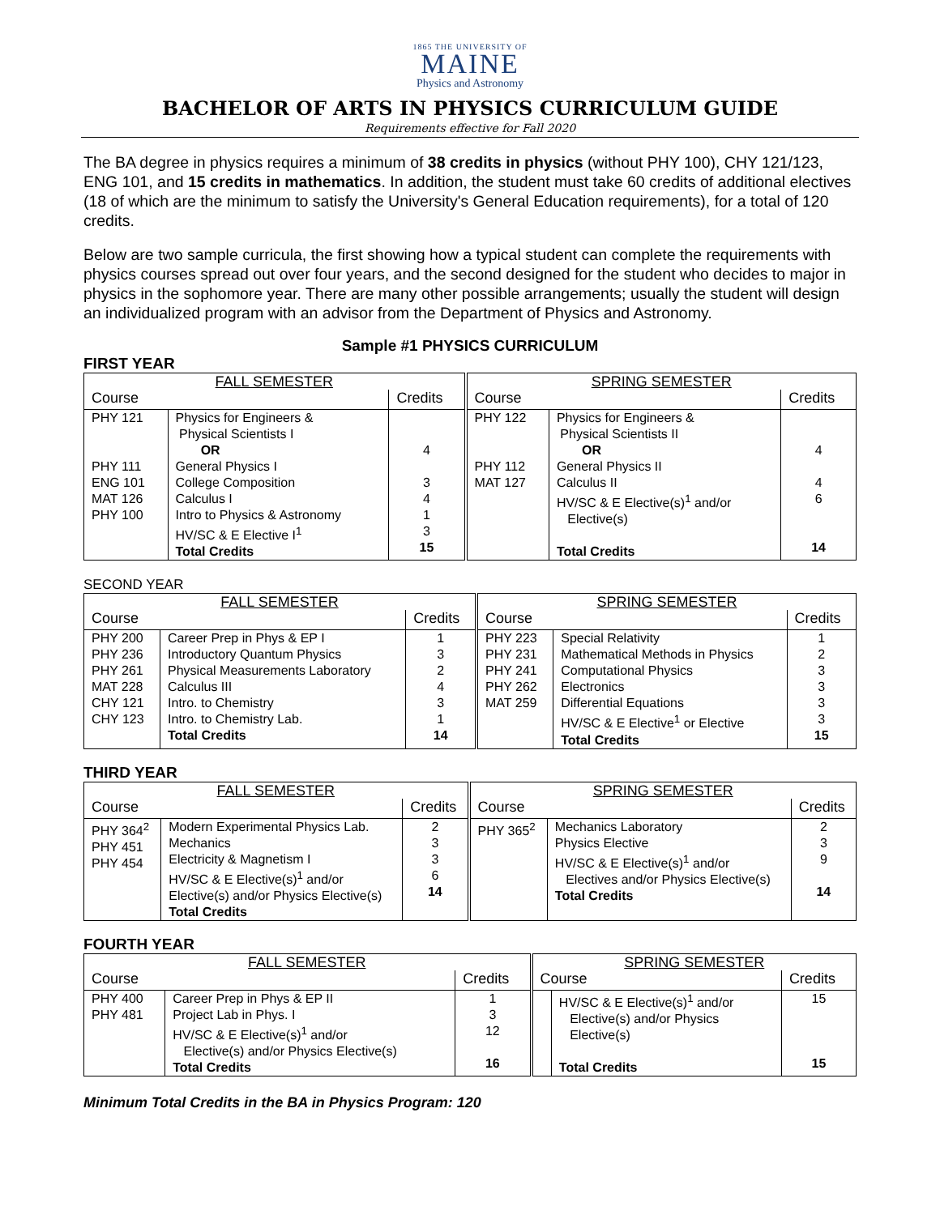1865 THE UNIVERSITY OF
MAINE
Physics and Astronomy
BACHELOR OF ARTS IN PHYSICS CURRICULUM GUIDE
Requirements effective for Fall 2020
The BA degree in physics requires a minimum of 38 credits in physics (without PHY 100), CHY 121/123, ENG 101, and 15 credits in mathematics. In addition, the student must take 60 credits of additional electives (18 of which are the minimum to satisfy the University's General Education requirements), for a total of 120 credits.
Below are two sample curricula, the first showing how a typical student can complete the requirements with physics courses spread out over four years, and the second designed for the student who decides to major in physics in the sophomore year. There are many other possible arrangements; usually the student will design an individualized program with an advisor from the Department of Physics and Astronomy.
Sample #1 PHYSICS CURRICULUM
FIRST YEAR
| FALL SEMESTER | | | SPRING SEMESTER | | |
| --- | --- | --- | --- | --- | --- |
| Course | | Credits | Course | | Credits |
| PHY 121 PHY 111 | Physics for Engineers & Physical Scientists I OR General Physics I | 4 | PHY 122 PHY 112 | Physics for Engineers & Physical Scientists II OR General Physics II | 4 |
| ENG 101 MAT 126 PHY 100 | College Composition Calculus I Intro to Physics & Astronomy HV/SC & E Elective I<sup>1</sup> Total Credits | 3 4 1 3 15 | MAT 127 | Calculus II HV/SC & E Elective(s)<sup>1</sup> and/or Elective(s) Total Credits | 4 6 14 |
SECOND YEAR
| FALL SEMESTER | | | SPRING SEMESTER | | |
| --- | --- | --- | --- | --- | --- |
| Course | | Credits | Course | | Credits |
| PHY 200 PHY 236 PHY 261 MAT 228 CHY 121 CHY 123 | Career Prep in Phys & EP I Introductory Quantum Physics Physical Measurements Laboratory Calculus III Intro. to Chemistry Intro. to Chemistry Lab. Total Credits | 1 3 2 4 3 1 14 | PHY 223 PHY 231 PHY 241 PHY 262 MAT 259 | Special Relativity Mathematical Methods in Physics Computational Physics Electronics Differential Equations HV/SC & E Elective<sup>1</sup> or Elective Total Credits | 1 2 3 3 3 3 15 |
THIRD YEAR
| FALL SEMESTER | | | SPRING SEMESTER | | |
| --- | --- | --- | --- | --- | --- |
| Course | | Credits | Course | | Credits |
| PHY 364<sup>2</sup> PHY 451 PHY 454 | Modern Experimental Physics Lab. Mechanics Electricity & Magnetism I HV/SC & E Elective(s)<sup>1</sup> and/or Elective(s) and/or Physics Elective(s) Total Credits | 2 3 3 6 14 | PHY 365<sup>2</sup> | Mechanics Laboratory Physics Elective HV/SC & E Elective(s)<sup>1</sup> and/or Electives and/or Physics Elective(s) Total Credits | 2 3 9 14 |
FOURTH YEAR
| FALL SEMESTER | | | SPRING SEMESTER | | |
| --- | --- | --- | --- | --- | --- |
| Course | | Credits | Course | | Credits |
| PHY 400 PHY 481 | Career Prep in Phys & EP II Project Lab in Phys. I HV/SC & E Elective(s)<sup>1</sup> and/or Elective(s) and/or Physics Elective(s) Total Credits | 1 3 12 16 | | HV/SC & E Elective(s)<sup>1</sup> and/or Elective(s) and/or Physics Elective(s) Total Credits | 15 15 |
Minimum Total Credits in the BA in Physics Program: 120